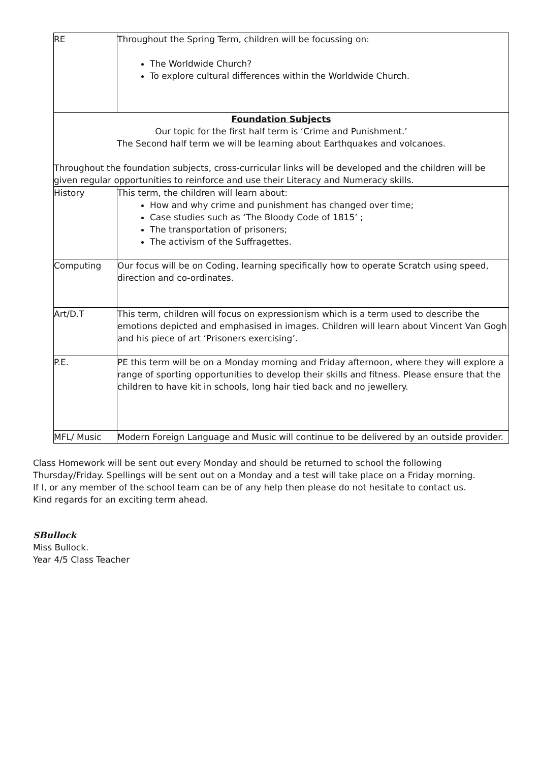| RE | Throughout the Spring Term, children will be focussing on: The Worldwide Church? To explore cultural differences within the Worldwide Church. |
| Foundation Subjects Our topic for the first half term is ‘Crime and Punishment.’ The Second half term we will be learning about Earthquakes and volcanoes. Throughout the foundation subjects, cross-curricular links will be developed and the children will be given regular opportunities to reinforce and use their Literacy and Numeracy skills. | |
| History | This term, the children will learn about: How and why crime and punishment has changed over time; Case studies such as ‘The Bloody Code of 1815’ ; The transportation of prisoners; The activism of the Suffragettes. |
| Computing | Our focus will be on Coding, learning specifically how to operate Scratch using speed, direction and co-ordinates. |
| Art/D.T | This term, children will focus on expressionism which is a term used to describe the emotions depicted and emphasised in images. Children will learn about Vincent Van Gogh and his piece of art ‘Prisoners exercising’. |
| P.E. | PE this term will be on a Monday morning and Friday afternoon, where they will explore a range of sporting opportunities to develop their skills and fitness. Please ensure that the children to have kit in schools, long hair tied back and no jewellery. |
| MFL/ Music | Modern Foreign Language and Music will continue to be delivered by an outside provider. |
Class Homework will be sent out every Monday and should be returned to school the following Thursday/Friday. Spellings will be sent out on a Monday and a test will take place on a Friday morning.
If I, or any member of the school team can be of any help then please do not hesitate to contact us.
Kind regards for an exciting term ahead.
SBullock
Miss Bullock.
Year 4/5 Class Teacher